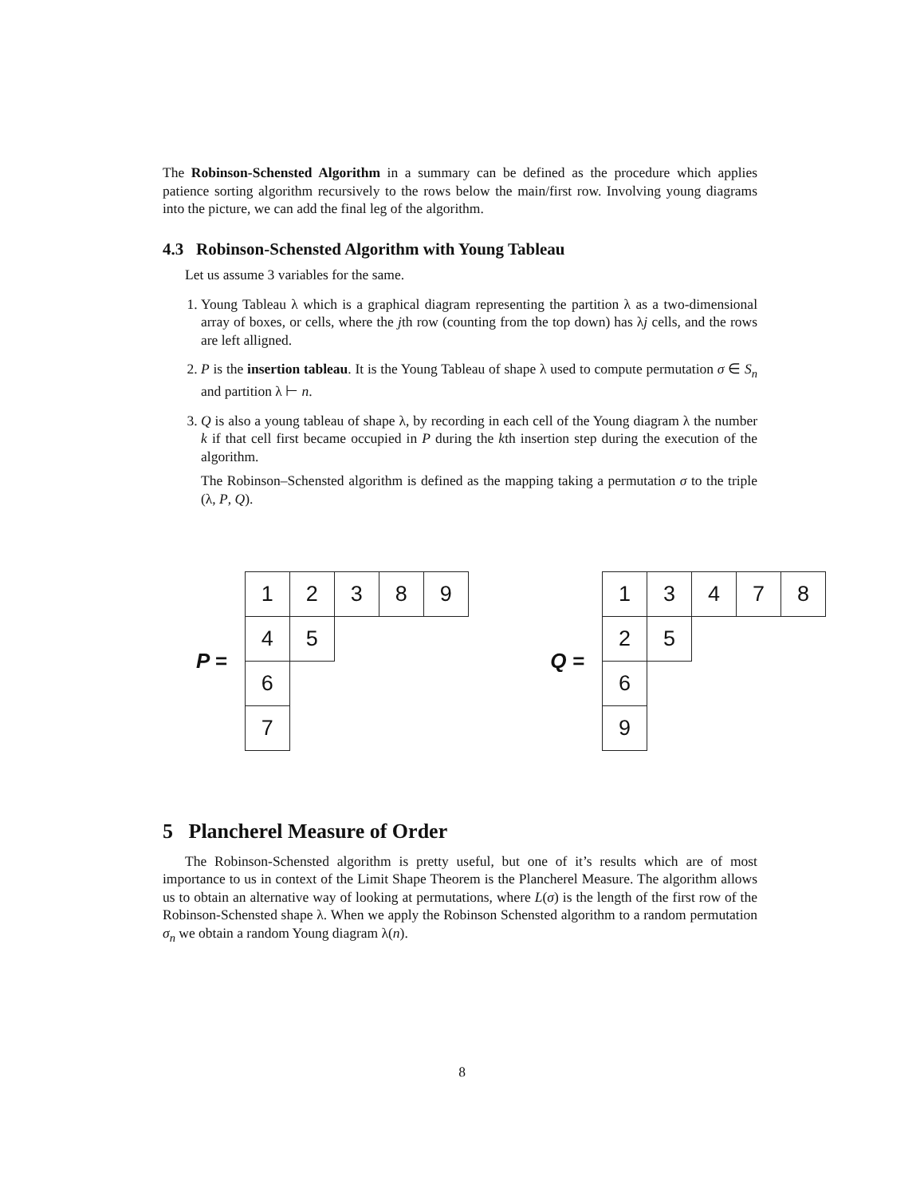The Robinson-Schensted Algorithm in a summary can be defined as the procedure which applies patience sorting algorithm recursively to the rows below the main/first row. Involving young diagrams into the picture, we can add the final leg of the algorithm.
4.3 Robinson-Schensted Algorithm with Young Tableau
Let us assume 3 variables for the same.
1. Young Tableau λ which is a graphical diagram representing the partition λ as a two-dimensional array of boxes, or cells, where the jth row (counting from the top down) has λj cells, and the rows are left alligned.
2. P is the insertion tableau. It is the Young Tableau of shape λ used to compute permutation σ ∈ S<sub>n</sub> and partition λ ⊢ n.
3. Q is also a young tableau of shape λ, by recording in each cell of the Young diagram λ the number k if that cell first became occupied in P during the kth insertion step during the execution of the algorithm.
The Robinson–Schensted algorithm is defined as the mapping taking a permutation σ to the triple (λ, P, Q).
P =
| 1 | 2 | 3 | 8 | 9 |
| 4 | 5 | | | |
| 6 | | | | |
| 7 | | | | |
Q =
| 1 | 3 | 4 | 7 | 8 |
| 2 | 5 | | | |
| 6 | | | | |
| 9 | | | | |
5 Plancherel Measure of Order
The Robinson-Schensted algorithm is pretty useful, but one of it’s results which are of most importance to us in context of the Limit Shape Theorem is the Plancherel Measure. The algorithm allows us to obtain an alternative way of looking at permutations, where L(σ) is the length of the first row of the Robinson-Schensted shape λ. When we apply the Robinson Schensted algorithm to a random permutation σ<sub>n</sub> we obtain a random Young diagram λ(n).
8